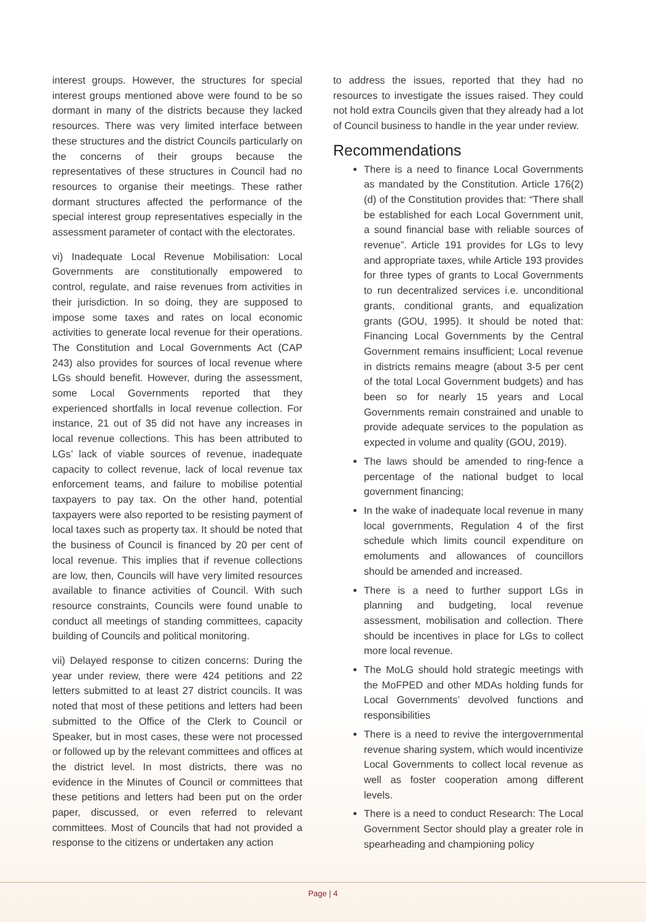interest groups. However, the structures for special interest groups mentioned above were found to be so dormant in many of the districts because they lacked resources. There was very limited interface between these structures and the district Councils particularly on the concerns of their groups because the representatives of these structures in Council had no resources to organise their meetings. These rather dormant structures affected the performance of the special interest group representatives especially in the assessment parameter of contact with the electorates.
vi) Inadequate Local Revenue Mobilisation: Local Governments are constitutionally empowered to control, regulate, and raise revenues from activities in their jurisdiction. In so doing, they are supposed to impose some taxes and rates on local economic activities to generate local revenue for their operations. The Constitution and Local Governments Act (CAP 243) also provides for sources of local revenue where LGs should benefit. However, during the assessment, some Local Governments reported that they experienced shortfalls in local revenue collection. For instance, 21 out of 35 did not have any increases in local revenue collections. This has been attributed to LGs’ lack of viable sources of revenue, inadequate capacity to collect revenue, lack of local revenue tax enforcement teams, and failure to mobilise potential taxpayers to pay tax. On the other hand, potential taxpayers were also reported to be resisting payment of local taxes such as property tax. It should be noted that the business of Council is financed by 20 per cent of local revenue. This implies that if revenue collections are low, then, Councils will have very limited resources available to finance activities of Council. With such resource constraints, Councils were found unable to conduct all meetings of standing committees, capacity building of Councils and political monitoring.
vii) Delayed response to citizen concerns: During the year under review, there were 424 petitions and 22 letters submitted to at least 27 district councils. It was noted that most of these petitions and letters had been submitted to the Office of the Clerk to Council or Speaker, but in most cases, these were not processed or followed up by the relevant committees and offices at the district level. In most districts, there was no evidence in the Minutes of Council or committees that these petitions and letters had been put on the order paper, discussed, or even referred to relevant committees. Most of Councils that had not provided a response to the citizens or undertaken any action
to address the issues, reported that they had no resources to investigate the issues raised. They could not hold extra Councils given that they already had a lot of Council business to handle in the year under review.
Recommendations
There is a need to finance Local Governments as mandated by the Constitution. Article 176(2) (d) of the Constitution provides that: “There shall be established for each Local Government unit, a sound financial base with reliable sources of revenue”. Article 191 provides for LGs to levy and appropriate taxes, while Article 193 provides for three types of grants to Local Governments to run decentralized services i.e. unconditional grants, conditional grants, and equalization grants (GOU, 1995). It should be noted that: Financing Local Governments by the Central Government remains insufficient; Local revenue in districts remains meagre (about 3-5 per cent of the total Local Government budgets) and has been so for nearly 15 years and Local Governments remain constrained and unable to provide adequate services to the population as expected in volume and quality (GOU, 2019).
The laws should be amended to ring-fence a percentage of the national budget to local government financing;
In the wake of inadequate local revenue in many local governments, Regulation 4 of the first schedule which limits council expenditure on emoluments and allowances of councillors should be amended and increased.
There is a need to further support LGs in planning and budgeting, local revenue assessment, mobilisation and collection. There should be incentives in place for LGs to collect more local revenue.
The MoLG should hold strategic meetings with the MoFPED and other MDAs holding funds for Local Governments’ devolved functions and responsibilities
There is a need to revive the intergovernmental revenue sharing system, which would incentivize Local Governments to collect local revenue as well as foster cooperation among different levels.
There is a need to conduct Research: The Local Government Sector should play a greater role in spearheading and championing policy
Page | 4